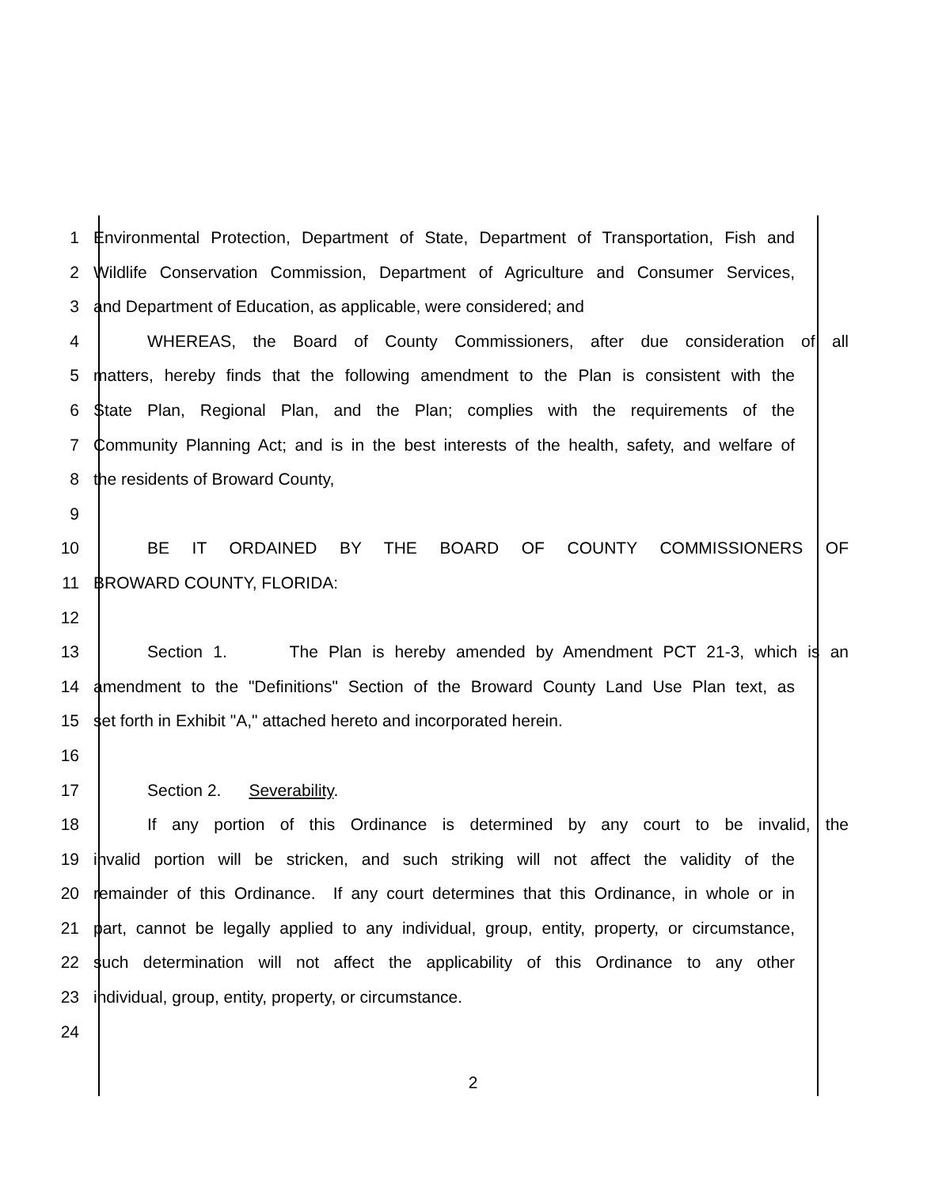1 Environmental Protection, Department of State, Department of Transportation, Fish and
2 Wildlife Conservation Commission, Department of Agriculture and Consumer Services,
3 and Department of Education, as applicable, were considered; and
4 WHEREAS, the Board of County Commissioners, after due consideration of all
5 matters, hereby finds that the following amendment to the Plan is consistent with the
6 State Plan, Regional Plan, and the Plan; complies with the requirements of the
7 Community Planning Act; and is in the best interests of the health, safety, and welfare of
8 the residents of Broward County,
9
10 BE IT ORDAINED BY THE BOARD OF COUNTY COMMISSIONERS OF
11 BROWARD COUNTY, FLORIDA:
12
13 Section 1. The Plan is hereby amended by Amendment PCT 21-3, which is an
14 amendment to the "Definitions" Section of the Broward County Land Use Plan text, as
15 set forth in Exhibit "A," attached hereto and incorporated herein.
16
17 Section 2. Severability.
18 If any portion of this Ordinance is determined by any court to be invalid, the
19 invalid portion will be stricken, and such striking will not affect the validity of the
20 remainder of this Ordinance. If any court determines that this Ordinance, in whole or in
21 part, cannot be legally applied to any individual, group, entity, property, or circumstance,
22 such determination will not affect the applicability of this Ordinance to any other
23 individual, group, entity, property, or circumstance.
24
2